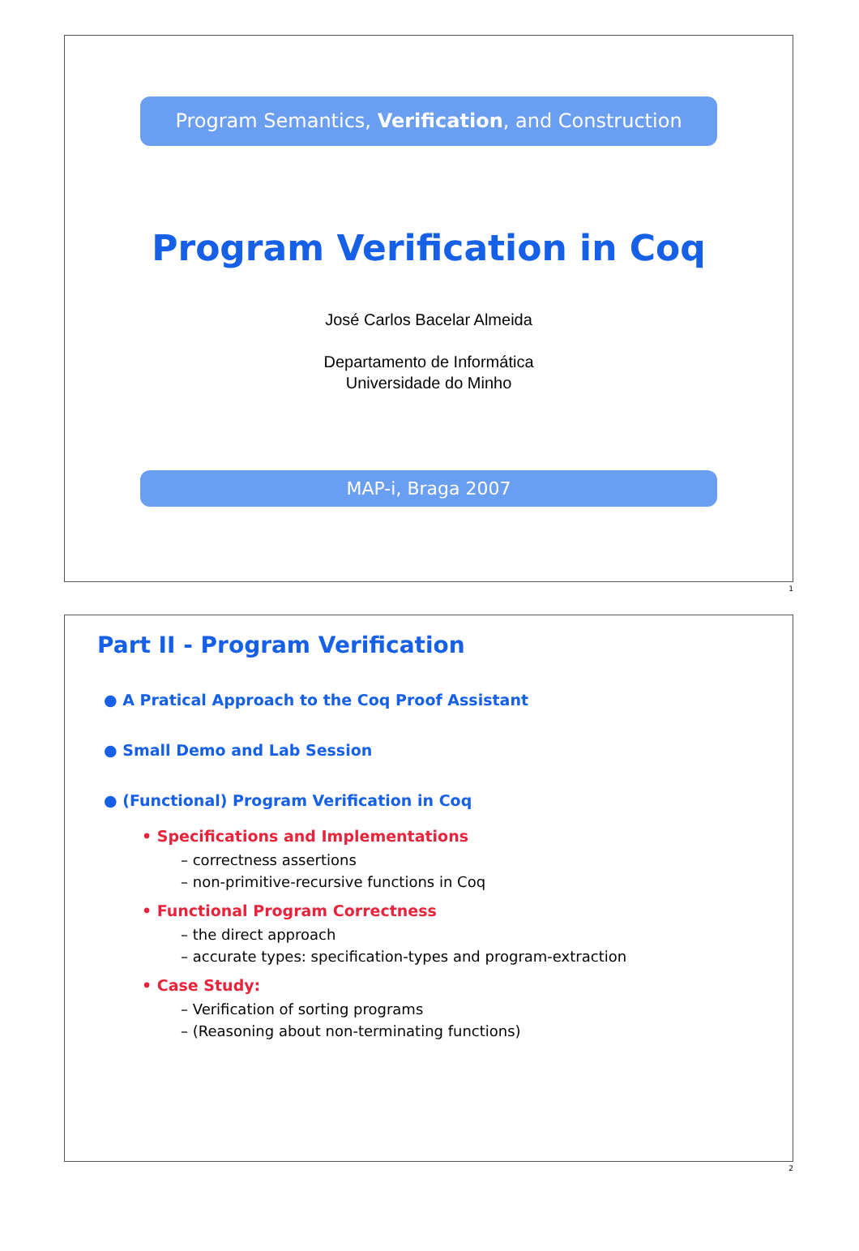Program Semantics, Verification, and Construction
Program Verification in Coq
José Carlos Bacelar Almeida
Departamento de Informática
Universidade do Minho
MAP-i, Braga 2007
1
Part II - Program Verification
● A Pratical Approach to the Coq Proof Assistant
● Small Demo and Lab Session
● (Functional) Program Verification in Coq
• Specifications and Implementations
– correctness assertions
– non-primitive-recursive functions in Coq
• Functional Program Correctness
– the direct approach
– accurate types: specification-types and program-extraction
• Case Study:
– Verification of sorting programs
– (Reasoning about non-terminating functions)
2